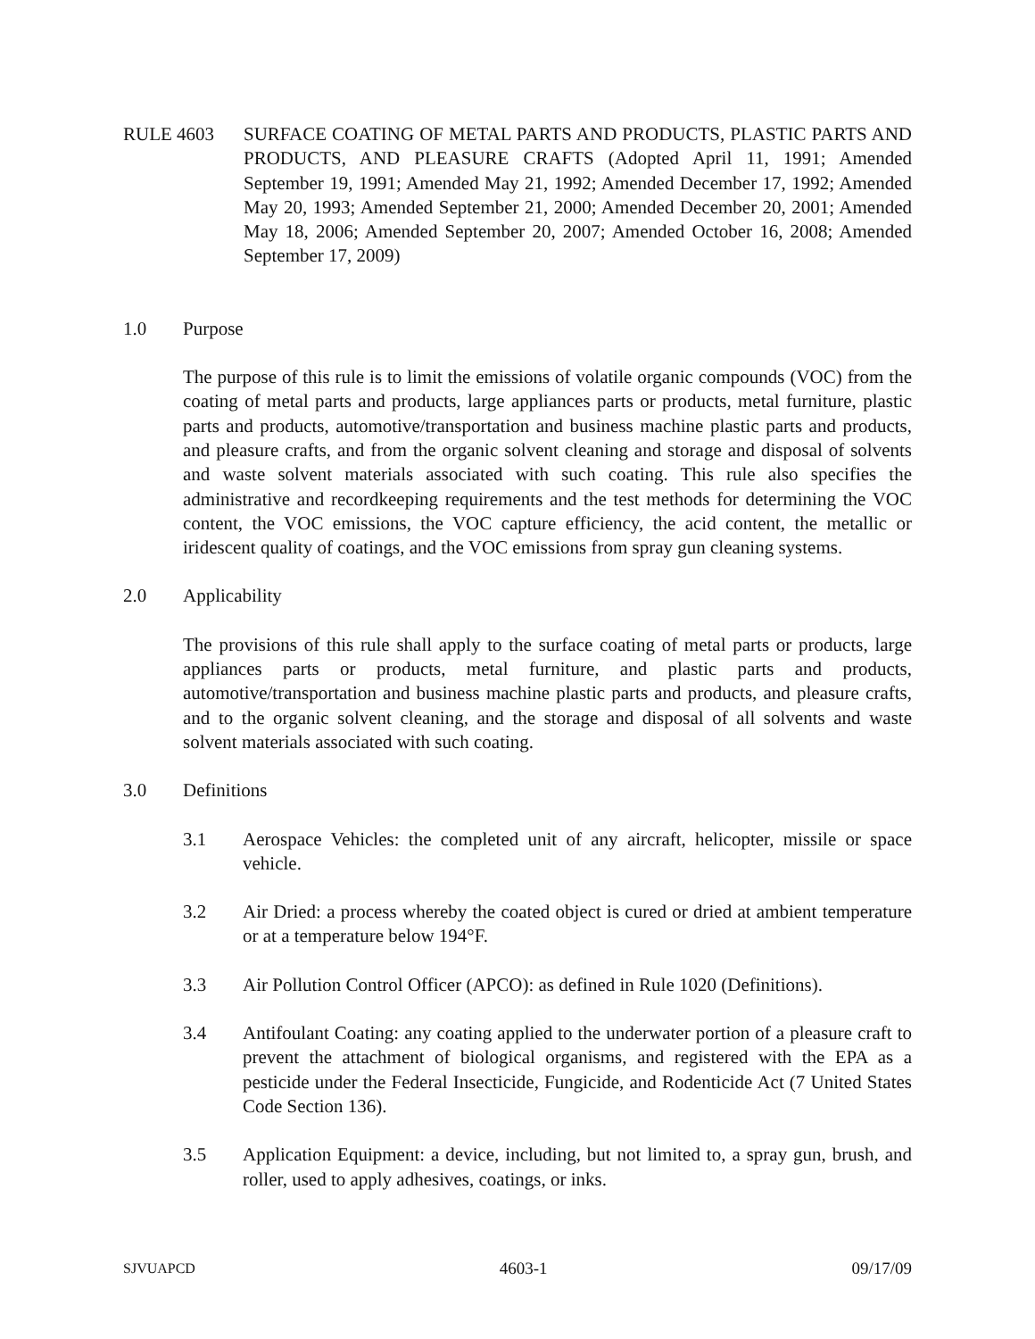RULE 4603 SURFACE COATING OF METAL PARTS AND PRODUCTS, PLASTIC PARTS AND PRODUCTS, AND PLEASURE CRAFTS (Adopted April 11, 1991; Amended September 19, 1991; Amended May 21, 1992; Amended December 17, 1992; Amended May 20, 1993; Amended September 21, 2000; Amended December 20, 2001; Amended May 18, 2006; Amended September 20, 2007; Amended October 16, 2008; Amended September 17, 2009)
1.0 Purpose
The purpose of this rule is to limit the emissions of volatile organic compounds (VOC) from the coating of metal parts and products, large appliances parts or products, metal furniture, plastic parts and products, automotive/transportation and business machine plastic parts and products, and pleasure crafts, and from the organic solvent cleaning and storage and disposal of solvents and waste solvent materials associated with such coating. This rule also specifies the administrative and recordkeeping requirements and the test methods for determining the VOC content, the VOC emissions, the VOC capture efficiency, the acid content, the metallic or iridescent quality of coatings, and the VOC emissions from spray gun cleaning systems.
2.0 Applicability
The provisions of this rule shall apply to the surface coating of metal parts or products, large appliances parts or products, metal furniture, and plastic parts and products, automotive/transportation and business machine plastic parts and products, and pleasure crafts, and to the organic solvent cleaning, and the storage and disposal of all solvents and waste solvent materials associated with such coating.
3.0 Definitions
3.1 Aerospace Vehicles: the completed unit of any aircraft, helicopter, missile or space vehicle.
3.2 Air Dried: a process whereby the coated object is cured or dried at ambient temperature or at a temperature below 194°F.
3.3 Air Pollution Control Officer (APCO): as defined in Rule 1020 (Definitions).
3.4 Antifoulant Coating: any coating applied to the underwater portion of a pleasure craft to prevent the attachment of biological organisms, and registered with the EPA as a pesticide under the Federal Insecticide, Fungicide, and Rodenticide Act (7 United States Code Section 136).
3.5 Application Equipment: a device, including, but not limited to, a spray gun, brush, and roller, used to apply adhesives, coatings, or inks.
SJVUAPCD 4603-1 09/17/09